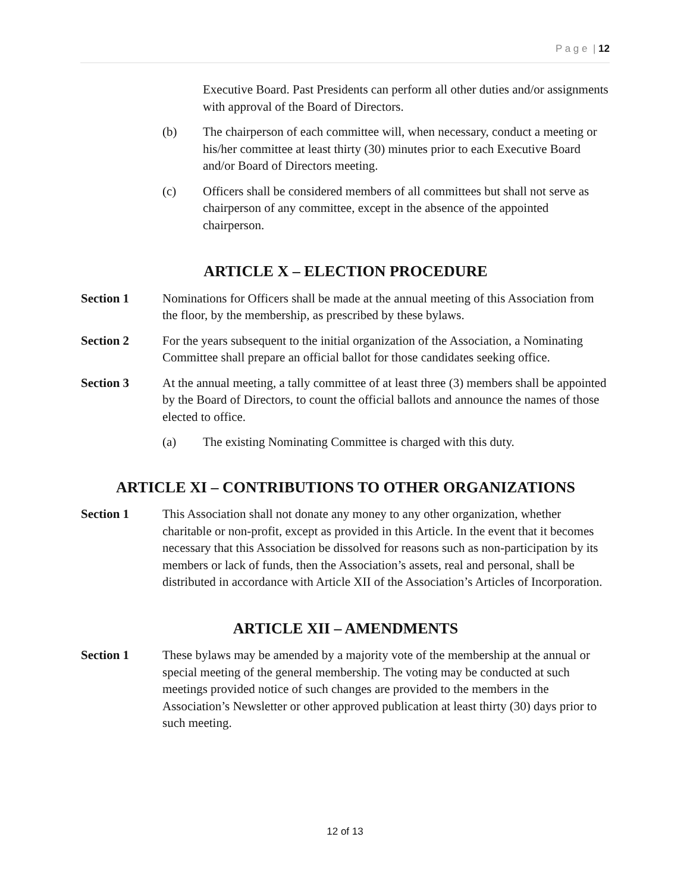P a g e | 12
Executive Board. Past Presidents can perform all other duties and/or assignments with approval of the Board of Directors.
(b) The chairperson of each committee will, when necessary, conduct a meeting or his/her committee at least thirty (30) minutes prior to each Executive Board and/or Board of Directors meeting.
(c) Officers shall be considered members of all committees but shall not serve as chairperson of any committee, except in the absence of the appointed chairperson.
ARTICLE X – ELECTION PROCEDURE
Section 1 Nominations for Officers shall be made at the annual meeting of this Association from the floor, by the membership, as prescribed by these bylaws.
Section 2 For the years subsequent to the initial organization of the Association, a Nominating Committee shall prepare an official ballot for those candidates seeking office.
Section 3 At the annual meeting, a tally committee of at least three (3) members shall be appointed by the Board of Directors, to count the official ballots and announce the names of those elected to office.
(a) The existing Nominating Committee is charged with this duty.
ARTICLE XI – CONTRIBUTIONS TO OTHER ORGANIZATIONS
Section 1 This Association shall not donate any money to any other organization, whether charitable or non-profit, except as provided in this Article. In the event that it becomes necessary that this Association be dissolved for reasons such as non-participation by its members or lack of funds, then the Association’s assets, real and personal, shall be distributed in accordance with Article XII of the Association’s Articles of Incorporation.
ARTICLE XII – AMENDMENTS
Section 1 These bylaws may be amended by a majority vote of the membership at the annual or special meeting of the general membership. The voting may be conducted at such meetings provided notice of such changes are provided to the members in the Association’s Newsletter or other approved publication at least thirty (30) days prior to such meeting.
12 of 13